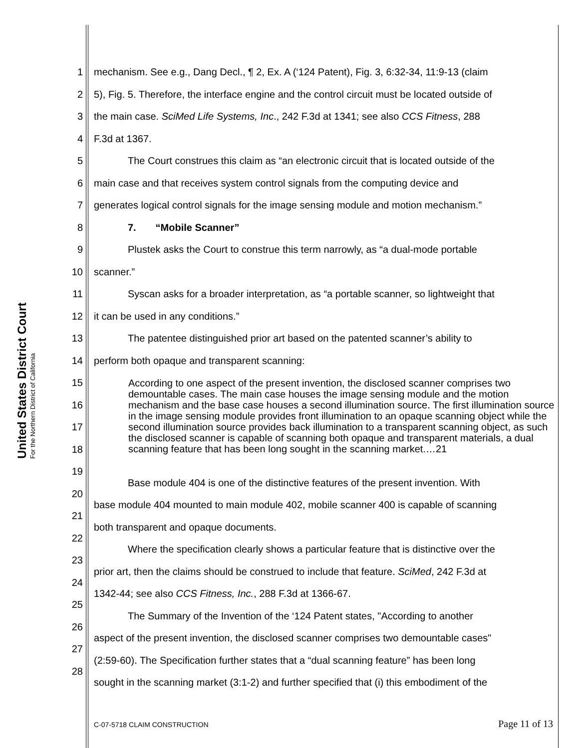United States District Court
For the Northern District of California
1 mechanism. See e.g., Dang Decl., ¶ 2, Ex. A (‘124 Patent), Fig. 3, 6:32-34, 11:9-13 (claim
2 5), Fig. 5. Therefore, the interface engine and the control circuit must be located outside of
3 the main case. SciMed Life Systems, Inc., 242 F.3d at 1341; see also CCS Fitness, 288
4 F.3d at 1367.
5 The Court construes this claim as “an electronic circuit that is located outside of the
6 main case and that receives system control signals from the computing device and
7 generates logical control signals for the image sensing module and motion mechanism.”
8 7. “Mobile Scanner”
9 Plustek asks the Court to construe this term narrowly, as “a dual-mode portable
10 scanner.”
11 Syscan asks for a broader interpretation, as “a portable scanner, so lightweight that
12 it can be used in any conditions.”
13 The patentee distinguished prior art based on the patented scanner’s ability to
14 perform both opaque and transparent scanning:
15
16
17
18
19
20 Base module 404 is one of the distinctive features of the present invention. With
21 base module 404 mounted to main module 402, mobile scanner 400 is capable of scanning
22 both transparent and opaque documents.
23 Where the specification clearly shows a particular feature that is distinctive over the
24 prior art, then the claims should be construed to include that feature. SciMed, 242 F.3d at
25 1342-44; see also CCS Fitness, Inc., 288 F.3d at 1366-67.
26 The Summary of the Invention of the ‘124 Patent states, "According to another
27 aspect of the present invention, the disclosed scanner comprises two demountable cases"
28 (2:59-60). The Specification further states that a “dual scanning feature” has been long
sought in the scanning market (3:1-2) and further specified that (i) this embodiment of the
According to one aspect of the present invention, the disclosed scanner comprises two demountable cases. The main case houses the image sensing module and the motion mechanism and the base case houses a second illumination source. The first illumination source in the image sensing module provides front illumination to an opaque scanning object while the second illumination source provides back illumination to a transparent scanning object, as such the disclosed scanner is capable of scanning both opaque and transparent materials, a dual scanning feature that has been long sought in the scanning market.…21
C-07-5718 CLAIM CONSTRUCTION Page 11 of 13